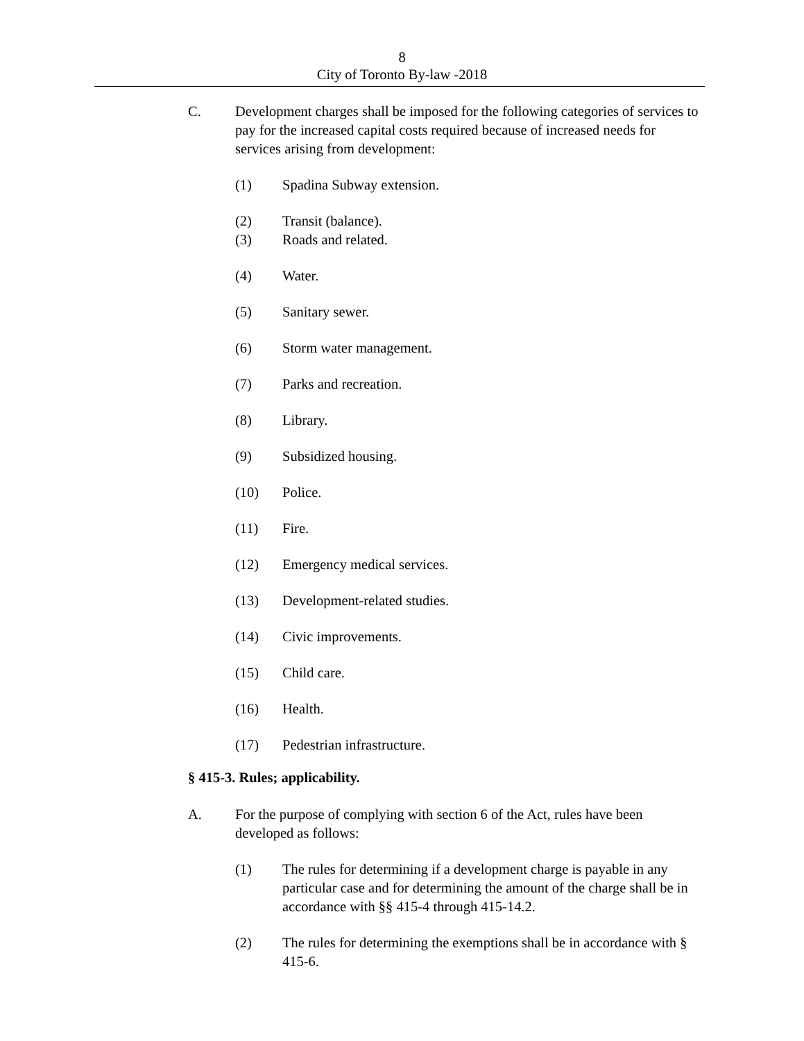8
City of Toronto By-law -2018
C. Development charges shall be imposed for the following categories of services to pay for the increased capital costs required because of increased needs for services arising from development:
(1) Spadina Subway extension.
(2) Transit (balance).
(3) Roads and related.
(4) Water.
(5) Sanitary sewer.
(6) Storm water management.
(7) Parks and recreation.
(8) Library.
(9) Subsidized housing.
(10) Police.
(11) Fire.
(12) Emergency medical services.
(13) Development-related studies.
(14) Civic improvements.
(15) Child care.
(16) Health.
(17) Pedestrian infrastructure.
§ 415-3. Rules; applicability.
A. For the purpose of complying with section 6 of the Act, rules have been developed as follows:
(1) The rules for determining if a development charge is payable in any particular case and for determining the amount of the charge shall be in accordance with §§ 415-4 through 415-14.2.
(2) The rules for determining the exemptions shall be in accordance with § 415-6.